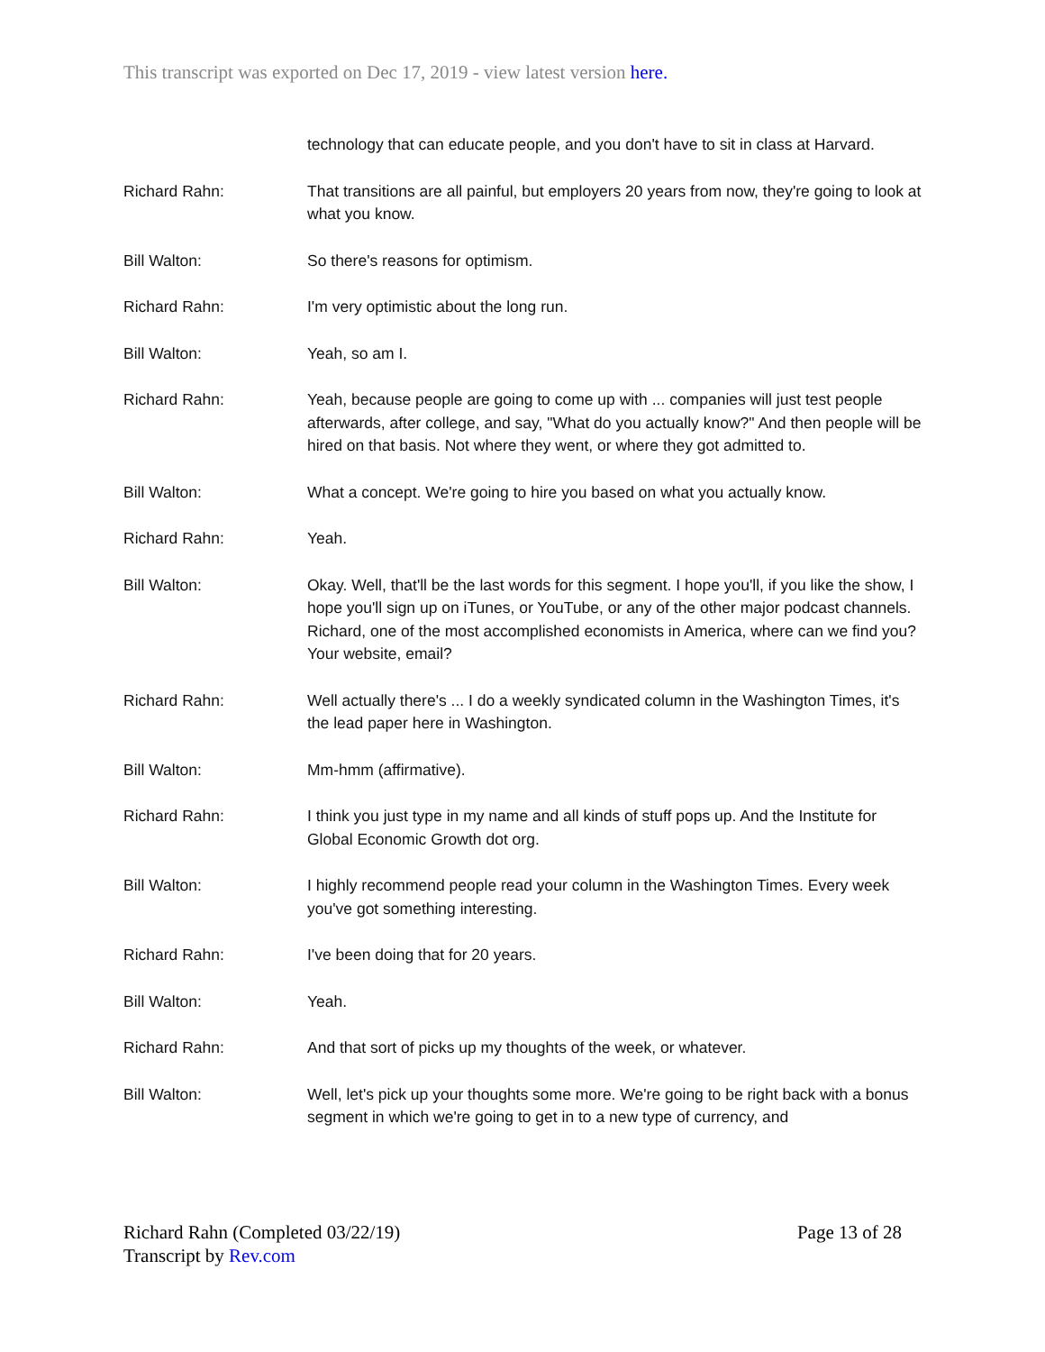This transcript was exported on Dec 17, 2019 - view latest version here.
technology that can educate people, and you don't have to sit in class at Harvard.
Richard Rahn: That transitions are all painful, but employers 20 years from now, they're going to look at what you know.
Bill Walton: So there's reasons for optimism.
Richard Rahn: I'm very optimistic about the long run.
Bill Walton: Yeah, so am I.
Richard Rahn: Yeah, because people are going to come up with ... companies will just test people afterwards, after college, and say, "What do you actually know?" And then people will be hired on that basis. Not where they went, or where they got admitted to.
Bill Walton: What a concept. We're going to hire you based on what you actually know.
Richard Rahn: Yeah.
Bill Walton: Okay. Well, that'll be the last words for this segment. I hope you'll, if you like the show, I hope you'll sign up on iTunes, or YouTube, or any of the other major podcast channels. Richard, one of the most accomplished economists in America, where can we find you? Your website, email?
Richard Rahn: Well actually there's ... I do a weekly syndicated column in the Washington Times, it's the lead paper here in Washington.
Bill Walton: Mm-hmm (affirmative).
Richard Rahn: I think you just type in my name and all kinds of stuff pops up. And the Institute for Global Economic Growth dot org.
Bill Walton: I highly recommend people read your column in the Washington Times. Every week you've got something interesting.
Richard Rahn: I've been doing that for 20 years.
Bill Walton: Yeah.
Richard Rahn: And that sort of picks up my thoughts of the week, or whatever.
Bill Walton: Well, let's pick up your thoughts some more. We're going to be right back with a bonus segment in which we're going to get in to a new type of currency, and
Richard Rahn (Completed 03/22/19)
Transcript by Rev.com
Page 13 of 28